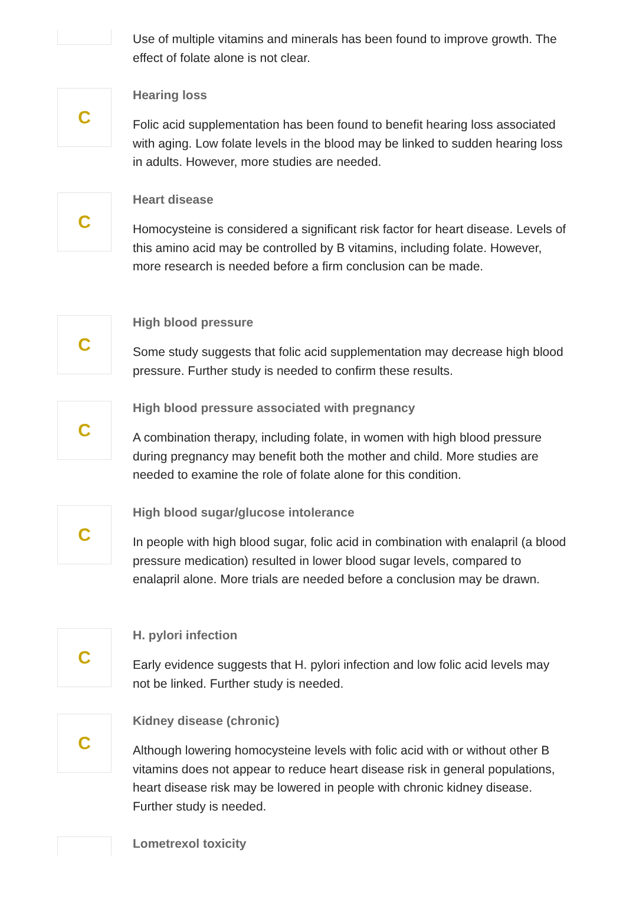Use of multiple vitamins and minerals has been found to improve growth. The effect of folate alone is not clear.
C
Hearing loss
Folic acid supplementation has been found to benefit hearing loss associated with aging. Low folate levels in the blood may be linked to sudden hearing loss in adults. However, more studies are needed.
C
Heart disease
Homocysteine is considered a significant risk factor for heart disease. Levels of this amino acid may be controlled by B vitamins, including folate. However, more research is needed before a firm conclusion can be made.
C
High blood pressure
Some study suggests that folic acid supplementation may decrease high blood pressure. Further study is needed to confirm these results.
C
High blood pressure associated with pregnancy
A combination therapy, including folate, in women with high blood pressure during pregnancy may benefit both the mother and child. More studies are needed to examine the role of folate alone for this condition.
C
High blood sugar/glucose intolerance
In people with high blood sugar, folic acid in combination with enalapril (a blood pressure medication) resulted in lower blood sugar levels, compared to enalapril alone. More trials are needed before a conclusion may be drawn.
C
H. pylori infection
Early evidence suggests that H. pylori infection and low folic acid levels may not be linked. Further study is needed.
C
Kidney disease (chronic)
Although lowering homocysteine levels with folic acid with or without other B vitamins does not appear to reduce heart disease risk in general populations, heart disease risk may be lowered in people with chronic kidney disease. Further study is needed.
Lometrexol toxicity